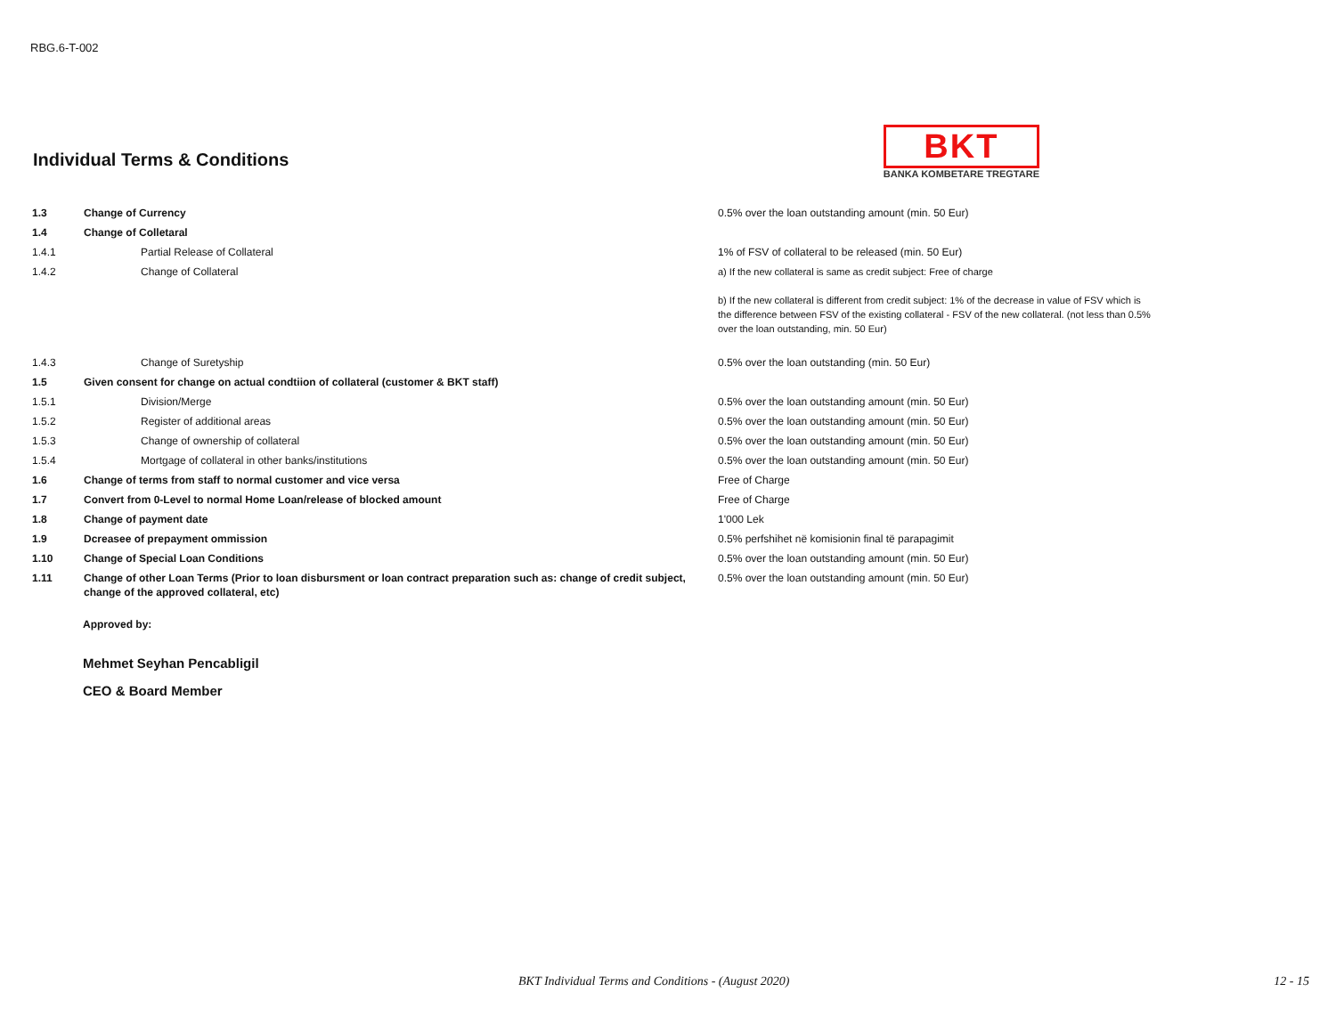RBG.6-T-002
Individual Terms & Conditions
BKT
BANKA KOMBETARE TREGTARE
| 1.3 | Change of Currency | 0.5% over the loan outstanding amount (min. 50 Eur) |
| 1.4 | Change of Colletaral | |
| 1.4.1 | Partial Release of Collateral | 1% of FSV of collateral to be released (min. 50 Eur) |
| 1.4.2 | Change of Collateral | a) If the new collateral is same as credit subject: Free of charge b) If the new collateral is different from credit subject: 1% of the decrease in value of FSV which is the difference between FSV of the existing collateral - FSV of the new collateral. (not less than 0.5% over the loan outstanding, min. 50 Eur) |
| 1.4.3 | Change of Suretyship | 0.5% over the loan outstanding (min. 50 Eur) |
| 1.5 | Given consent for change on actual condtiion of collateral (customer & BKT staff) | |
| 1.5.1 | Division/Merge | 0.5% over the loan outstanding amount (min. 50 Eur) |
| 1.5.2 | Register of additional areas | 0.5% over the loan outstanding amount (min. 50 Eur) |
| 1.5.3 | Change of ownership of collateral | 0.5% over the loan outstanding amount (min. 50 Eur) |
| 1.5.4 | Mortgage of collateral in other banks/institutions | 0.5% over the loan outstanding amount (min. 50 Eur) |
| 1.6 | Change of terms from staff to normal customer and vice versa | Free of Charge |
| 1.7 | Convert from 0-Level to normal Home Loan/release of blocked amount | Free of Charge |
| 1.8 | Change of payment date | 1'000 Lek |
| 1.9 | Dcreasee of prepayment ommission | 0.5% perfshihet në komisionin final të parapagimit |
| 1.10 | Change of Special Loan Conditions | 0.5% over the loan outstanding amount (min. 50 Eur) |
| 1.11 | Change of other Loan Terms (Prior to loan disbursment or loan contract preparation such as: change of credit subject, change of the approved collateral, etc) | 0.5% over the loan outstanding amount (min. 50 Eur) |
Approved by:
Mehmet Seyhan Pencabligil
CEO & Board Member
BKT Individual Terms and Conditions - (August 2020) 12 - 15